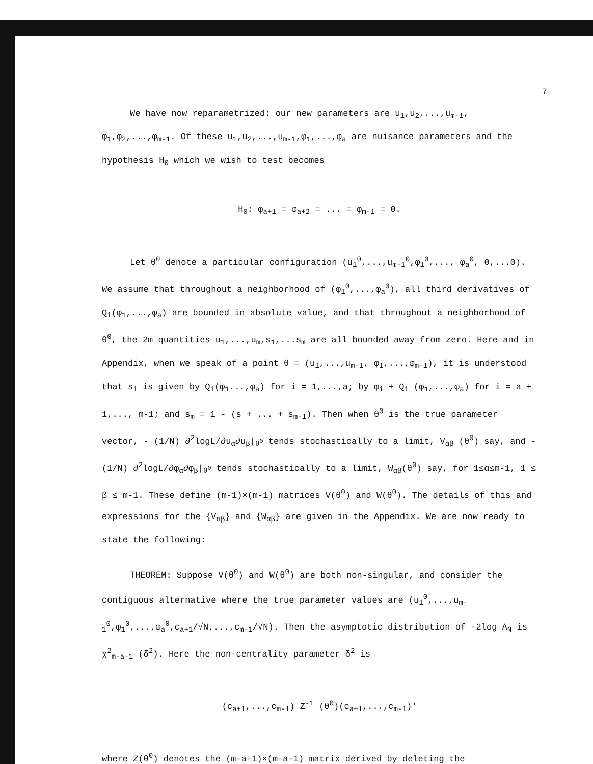7
We have now reparametrized: our new parameters are u<sub>1</sub>,u<sub>2</sub>,...,u<sub>m-1</sub>, φ<sub>1</sub>,φ<sub>2</sub>,...,φ<sub>m-1</sub>. Of these u<sub>1</sub>,u<sub>2</sub>,...,u<sub>m-1</sub>,φ<sub>1</sub>,...,φ<sub>a</sub> are nuisance parameters and the hypothesis H<sub>0</sub> which we wish to test becomes
H<sub>0</sub>: φ<sub>a+1</sub> = φ<sub>a+2</sub> = ... = φ<sub>m-1</sub> = 0.
Let θ<sup>0</sup> denote a particular configuration (u<sub>1</sub><sup>0</sup>,...,u<sub>m-1</sub><sup>0</sup>,φ<sub>1</sub><sup>0</sup>,..., φ<sub>a</sub><sup>0</sup>, 0,...0). We assume that throughout a neighborhood of (φ<sub>1</sub><sup>0</sup>,...,φ<sub>a</sub><sup>0</sup>), all third derivatives of Q<sub>i</sub>(φ<sub>1</sub>,...,φ<sub>a</sub>) are bounded in absolute value, and that throughout a neighborhood of θ<sup>0</sup>, the 2m quantities u<sub>1</sub>,...,u<sub>m</sub>,s<sub>1</sub>,...s<sub>m</sub> are all bounded away from zero. Here and in Appendix, when we speak of a point θ = (u<sub>1</sub>,...,u<sub>m-1</sub>, φ<sub>1</sub>,...,φ<sub>m-1</sub>), it is understood that s<sub>i</sub> is given by Q<sub>i</sub>(φ<sub>1</sub>...,φ<sub>a</sub>) for i = 1,...,a; by φ<sub>i</sub> + Q<sub>i</sub> (φ<sub>1</sub>,...,φ<sub>a</sub>) for i = a + 1,..., m-1; and s<sub>m</sub> = 1 - (s + ... + s<sub>m-1</sub>). Then when θ<sup>0</sup> is the true parameter vector, - (1/N) ∂<sup>2</sup>logL/∂u<sub>α</sub>∂u<sub>β</sub>|<sub>θ<sup>0</sup></sub> tends stochastically to a limit, V<sub>αβ</sub> (θ<sup>0</sup>) say, and - (1/N) ∂<sup>2</sup>logL/∂φ<sub>α</sub>∂φ<sub>β</sub>|<sub>θ<sup>0</sup></sub> tends stochastically to a limit, W<sub>αβ</sub>(θ<sup>0</sup>) say, for 1≤α≤m-1, 1 ≤ β ≤ m-1. These define (m-1)×(m-1) matrices V(θ<sup>0</sup>) and W(θ<sup>0</sup>). The details of this and expressions for the {V<sub>αβ</sub>} and {W<sub>αβ</sub>} are given in the Appendix. We are now ready to state the following:
THEOREM: Suppose V(θ<sup>0</sup>) and W(θ<sup>0</sup>) are both non-singular, and consider the contiguous alternative where the true parameter values are (u<sub>1</sub><sup>0</sup>,...,u<sub>m-1</sub><sup>0</sup>,φ<sub>1</sub><sup>0</sup>,...,φ<sub>a</sub><sup>0</sup>,c<sub>a+1</sub>/√N,...,c<sub>m-1</sub>/√N). Then the asymptotic distribution of -2log Λ<sub>N</sub> is χ<sup>2</sup><sub>m-a-1</sub> (δ<sup>2</sup>). Here the non-centrality parameter δ<sup>2</sup> is
(c<sub>a+1</sub>,...,c<sub>m-1</sub>) Z<sup>-1</sup> (θ<sup>0</sup>)(c<sub>a+1</sub>,...,c<sub>m-1</sub>)'
where Z(θ<sup>0</sup>) denotes the (m-a-1)×(m-a-1) matrix derived by deleting the